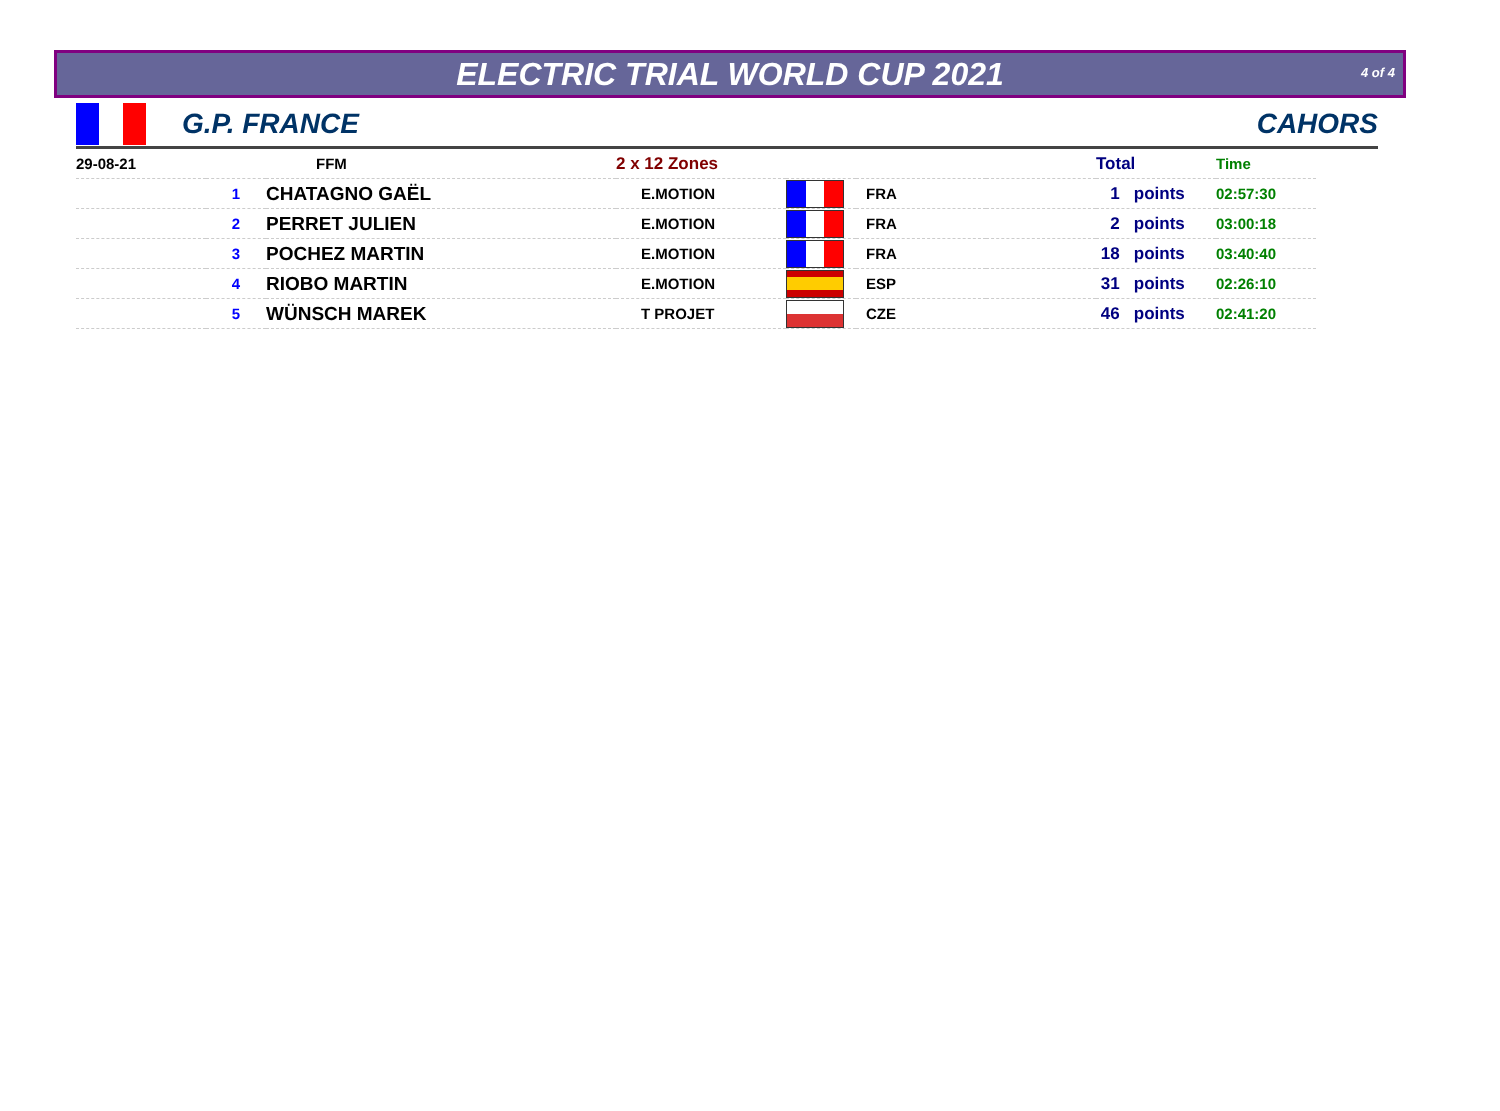ELECTRIC TRIAL WORLD CUP 2021
4 of 4
G.P. FRANCE CAHORS
| 29-08-21 | | FFM | 2 x 12 Zones | | | | Total | Time |
| | 1 | CHATAGNO GAËL | E.MOTION | | FRA | | 1 points | 02:57:30 |
| | 2 | PERRET JULIEN | E.MOTION | | FRA | | 2 points | 03:00:18 |
| | 3 | POCHEZ MARTIN | E.MOTION | | FRA | | 18 points | 03:40:40 |
| | 4 | RIOBO MARTIN | E.MOTION | | ESP | | 31 points | 02:26:10 |
| | 5 | WÜNSCH MAREK | T PROJET | | CZE | | 46 points | 02:41:20 |